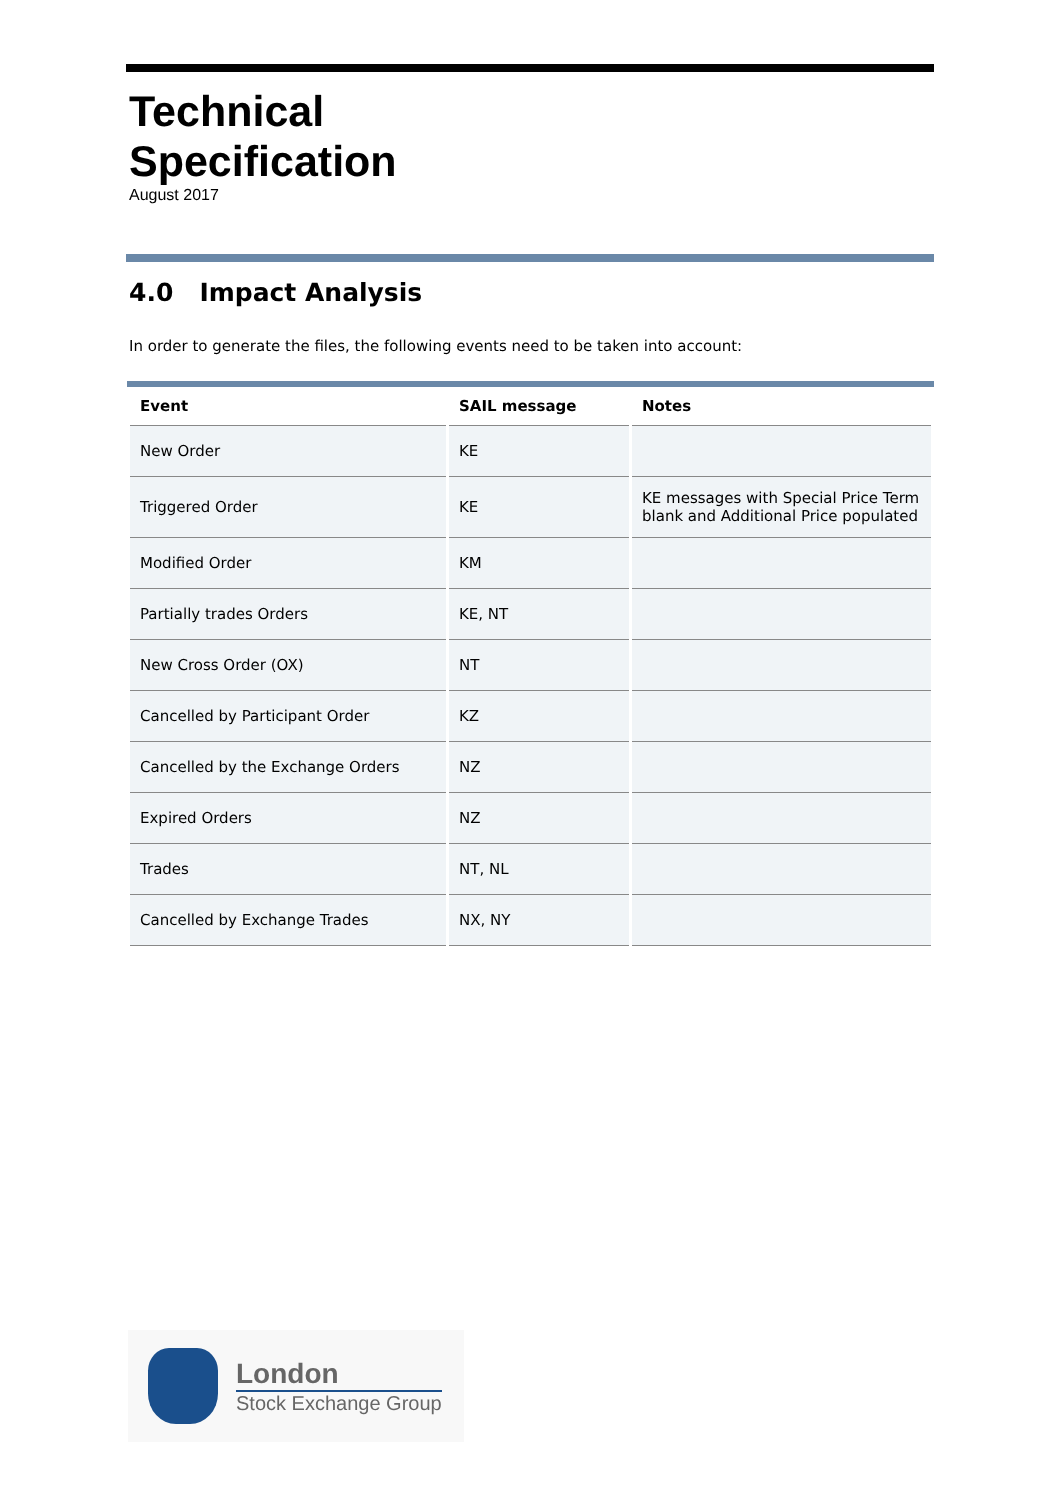Technical
Specification
August 2017
4.0 Impact Analysis
In order to generate the files, the following events need to be taken into account:
| Event | SAIL message | Notes |
| --- | --- | --- |
| New Order | KE | |
| Triggered Order | KE | KE messages with Special Price Term blank and Additional Price populated |
| Modified Order | KM | |
| Partially trades Orders | KE, NT | |
| New Cross Order (OX) | NT | |
| Cancelled by Participant Order | KZ | |
| Cancelled by the Exchange Orders | NZ | |
| Expired Orders | NZ | |
| Trades | NT, NL | |
| Cancelled by Exchange Trades | NX, NY | |
London
Stock Exchange Group